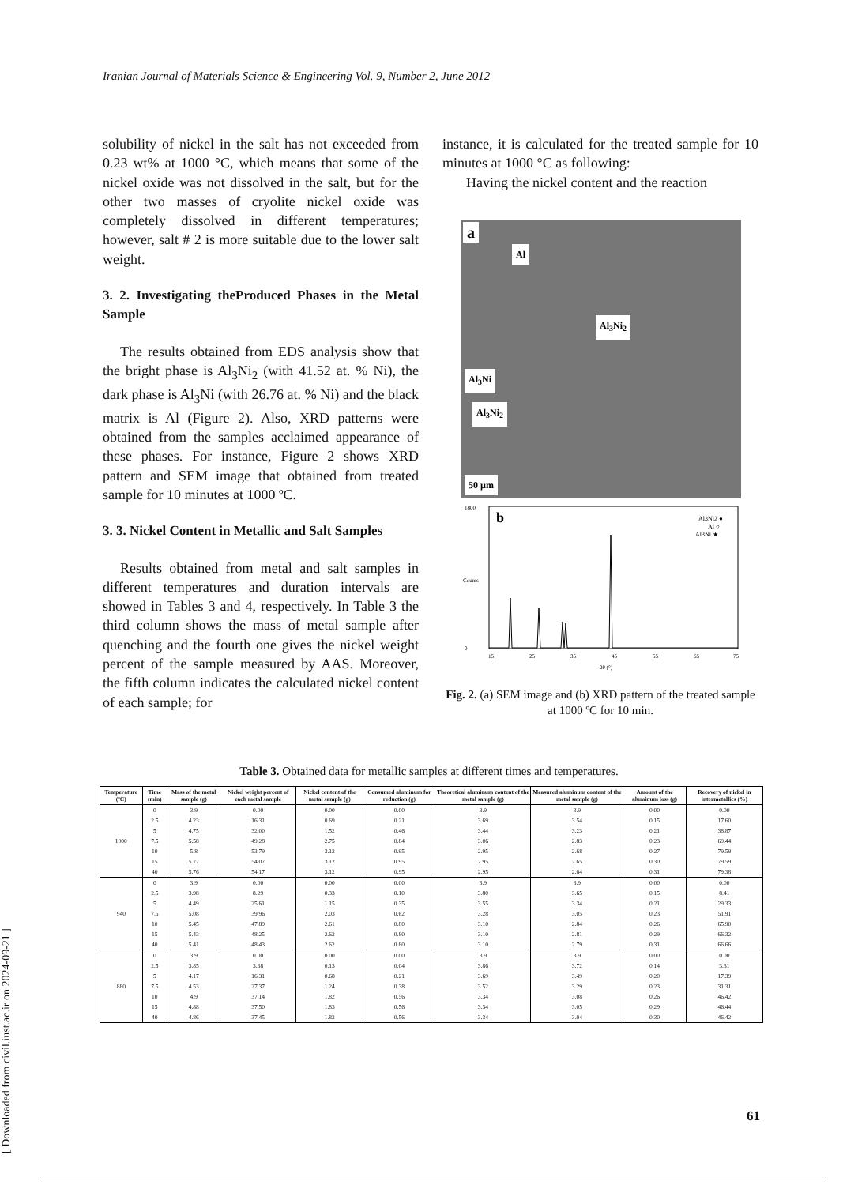Iranian Journal of Materials Science & Engineering Vol. 9, Number 2, June 2012
solubility of nickel in the salt has not exceeded from 0.23 wt% at 1000 °C, which means that some of the nickel oxide was not dissolved in the salt, but for the other two masses of cryolite nickel oxide was completely dissolved in different temperatures; however, salt # 2 is more suitable due to the lower salt weight.
3. 2. Investigating theProduced Phases in the Metal Sample
The results obtained from EDS analysis show that the bright phase is Al<sub>3</sub>Ni<sub>2</sub> (with 41.52 at. % Ni), the dark phase is Al<sub>3</sub>Ni (with 26.76 at. % Ni) and the black matrix is Al (Figure 2). Also, XRD patterns were obtained from the samples acclaimed appearance of these phases. For instance, Figure 2 shows XRD pattern and SEM image that obtained from treated sample for 10 minutes at 1000 ºC.
3. 3. Nickel Content in Metallic and Salt Samples
Results obtained from metal and salt samples in different temperatures and duration intervals are showed in Tables 3 and 4, respectively. In Table 3 the third column shows the mass of metal sample after quenching and the fourth one gives the nickel weight percent of the sample measured by AAS. Moreover, the fifth column indicates the calculated nickel content of each sample; for
instance, it is calculated for the treated sample for 10 minutes at 1000 °C as following:
Having the nickel content and the reaction
a
Al
Al<sub>3</sub>Ni<sub>2</sub>
Al<sub>3</sub>Ni
Al<sub>3</sub>Ni<sub>2</sub>
50 µm
b
Al3Ni2 ●
Al ○
Al3Ni ★
1800
0
15
25
35
45
55
65
75
2θ (°)
Counts
Fig. 2. (a) SEM image and (b) XRD pattern of the treated sample at 1000 ºC for 10 min.
Table 3. Obtained data for metallic samples at different times and temperatures.
| Temperature (ºC) | Time (min) | Mass of the metal sample (g) | Nickel weight percent of each metal sample | Nickel content of the metal sample (g) | Consumed aluminum for reduction (g) | Theoretical aluminum content of the metal sample (g) | Measured aluminum content of the metal sample (g) | Amount of the aluminum loss (g) | Recovery of nickel in intermetallics (%) |
| --- | --- | --- | --- | --- | --- | --- | --- | --- | --- |
| 1000 | 0 | 3.9 | 0.00 | 0.00 | 0.00 | 3.9 | 3.9 | 0.00 | 0.00 |
| | 2.5 | 4.23 | 16.31 | 0.69 | 0.21 | 3.69 | 3.54 | 0.15 | 17.60 |
| | 5 | 4.75 | 32.00 | 1.52 | 0.46 | 3.44 | 3.23 | 0.21 | 38.87 |
| | 7.5 | 5.58 | 49.28 | 2.75 | 0.84 | 3.06 | 2.83 | 0.23 | 69.44 |
| | 10 | 5.8 | 53.79 | 3.12 | 0.95 | 2.95 | 2.68 | 0.27 | 79.59 |
| | 15 | 5.77 | 54.07 | 3.12 | 0.95 | 2.95 | 2.65 | 0.30 | 79.59 |
| | 40 | 5.76 | 54.17 | 3.12 | 0.95 | 2.95 | 2.64 | 0.31 | 79.38 |
| 940 | 0 | 3.9 | 0.00 | 0.00 | 0.00 | 3.9 | 3.9 | 0.00 | 0.00 |
| | 2.5 | 3.98 | 8.29 | 0.33 | 0.10 | 3.80 | 3.65 | 0.15 | 8.41 |
| | 5 | 4.49 | 25.61 | 1.15 | 0.35 | 3.55 | 3.34 | 0.21 | 29.33 |
| | 7.5 | 5.08 | 39.96 | 2.03 | 0.62 | 3.28 | 3.05 | 0.23 | 51.91 |
| | 10 | 5.45 | 47.89 | 2.61 | 0.80 | 3.10 | 2.84 | 0.26 | 65.90 |
| | 15 | 5.43 | 48.25 | 2.62 | 0.80 | 3.10 | 2.81 | 0.29 | 66.32 |
| | 40 | 5.41 | 48.43 | 2.62 | 0.80 | 3.10 | 2.79 | 0.31 | 66.66 |
| 880 | 0 | 3.9 | 0.00 | 0.00 | 0.00 | 3.9 | 3.9 | 0.00 | 0.00 |
| | 2.5 | 3.85 | 3.38 | 0.13 | 0.04 | 3.86 | 3.72 | 0.14 | 3.31 |
| | 5 | 4.17 | 16.31 | 0.68 | 0.21 | 3.69 | 3.49 | 0.20 | 17.39 |
| | 7.5 | 4.53 | 27.37 | 1.24 | 0.38 | 3.52 | 3.29 | 0.23 | 31.31 |
| | 10 | 4.9 | 37.14 | 1.82 | 0.56 | 3.34 | 3.08 | 0.26 | 46.42 |
| | 15 | 4.88 | 37.50 | 1.83 | 0.56 | 3.34 | 3.05 | 0.29 | 46.44 |
| | 40 | 4.86 | 37.45 | 1.82 | 0.56 | 3.34 | 3.04 | 0.30 | 46.42 |
[ Downloaded from civil.iust.ac.ir on 2024-09-21 ]
61